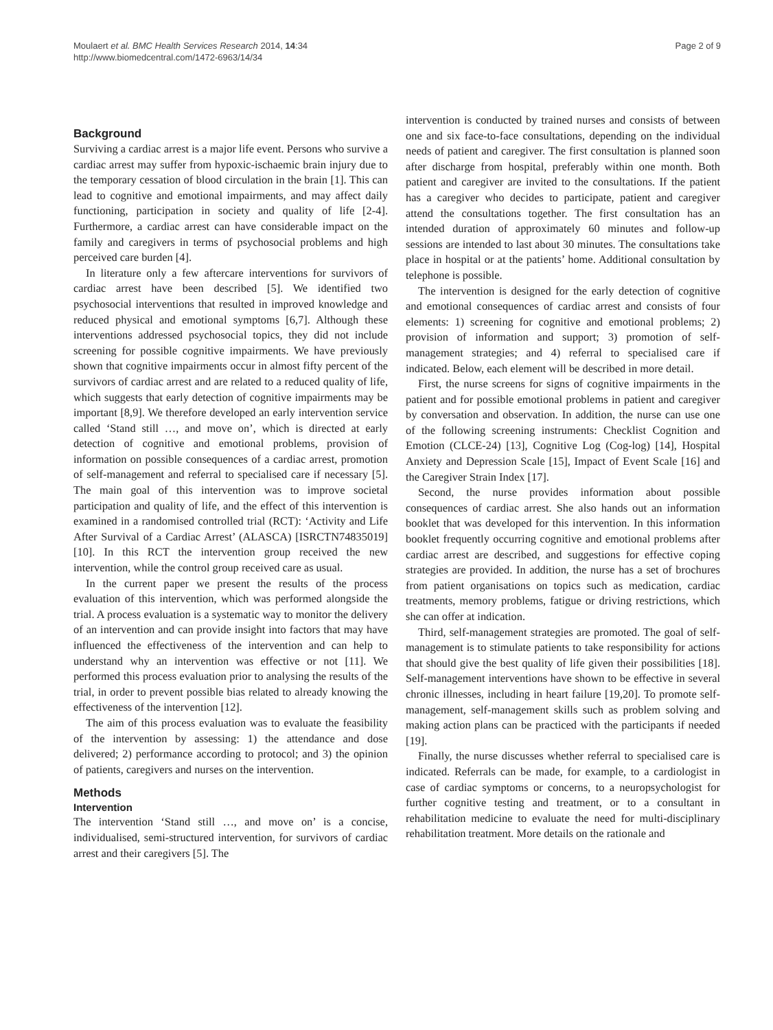Moulaert et al. BMC Health Services Research 2014, 14:34
http://www.biomedcentral.com/1472-6963/14/34
Page 2 of 9
Background
Surviving a cardiac arrest is a major life event. Persons who survive a cardiac arrest may suffer from hypoxic-ischaemic brain injury due to the temporary cessation of blood circulation in the brain [1]. This can lead to cognitive and emotional impairments, and may affect daily functioning, participation in society and quality of life [2-4]. Furthermore, a cardiac arrest can have considerable impact on the family and caregivers in terms of psychosocial problems and high perceived care burden [4].
In literature only a few aftercare interventions for survivors of cardiac arrest have been described [5]. We identified two psychosocial interventions that resulted in improved knowledge and reduced physical and emotional symptoms [6,7]. Although these interventions addressed psychosocial topics, they did not include screening for possible cognitive impairments. We have previously shown that cognitive impairments occur in almost fifty percent of the survivors of cardiac arrest and are related to a reduced quality of life, which suggests that early detection of cognitive impairments may be important [8,9]. We therefore developed an early intervention service called ‘Stand still …, and move on’, which is directed at early detection of cognitive and emotional problems, provision of information on possible consequences of a cardiac arrest, promotion of self-management and referral to specialised care if necessary [5]. The main goal of this intervention was to improve societal participation and quality of life, and the effect of this intervention is examined in a randomised controlled trial (RCT): ‘Activity and Life After Survival of a Cardiac Arrest’ (ALASCA) [ISRCTN74835019] [10]. In this RCT the intervention group received the new intervention, while the control group received care as usual.
In the current paper we present the results of the process evaluation of this intervention, which was performed alongside the trial. A process evaluation is a systematic way to monitor the delivery of an intervention and can provide insight into factors that may have influenced the effectiveness of the intervention and can help to understand why an intervention was effective or not [11]. We performed this process evaluation prior to analysing the results of the trial, in order to prevent possible bias related to already knowing the effectiveness of the intervention [12].
The aim of this process evaluation was to evaluate the feasibility of the intervention by assessing: 1) the attendance and dose delivered; 2) performance according to protocol; and 3) the opinion of patients, caregivers and nurses on the intervention.
Methods
Intervention
The intervention ‘Stand still …, and move on’ is a concise, individualised, semi-structured intervention, for survivors of cardiac arrest and their caregivers [5]. The
intervention is conducted by trained nurses and consists of between one and six face-to-face consultations, depending on the individual needs of patient and caregiver. The first consultation is planned soon after discharge from hospital, preferably within one month. Both patient and caregiver are invited to the consultations. If the patient has a caregiver who decides to participate, patient and caregiver attend the consultations together. The first consultation has an intended duration of approximately 60 minutes and follow-up sessions are intended to last about 30 minutes. The consultations take place in hospital or at the patients’ home. Additional consultation by telephone is possible.
The intervention is designed for the early detection of cognitive and emotional consequences of cardiac arrest and consists of four elements: 1) screening for cognitive and emotional problems; 2) provision of information and support; 3) promotion of self-management strategies; and 4) referral to specialised care if indicated. Below, each element will be described in more detail.
First, the nurse screens for signs of cognitive impairments in the patient and for possible emotional problems in patient and caregiver by conversation and observation. In addition, the nurse can use one of the following screening instruments: Checklist Cognition and Emotion (CLCE-24) [13], Cognitive Log (Cog-log) [14], Hospital Anxiety and Depression Scale [15], Impact of Event Scale [16] and the Caregiver Strain Index [17].
Second, the nurse provides information about possible consequences of cardiac arrest. She also hands out an information booklet that was developed for this intervention. In this information booklet frequently occurring cognitive and emotional problems after cardiac arrest are described, and suggestions for effective coping strategies are provided. In addition, the nurse has a set of brochures from patient organisations on topics such as medication, cardiac treatments, memory problems, fatigue or driving restrictions, which she can offer at indication.
Third, self-management strategies are promoted. The goal of self-management is to stimulate patients to take responsibility for actions that should give the best quality of life given their possibilities [18]. Self-management interventions have shown to be effective in several chronic illnesses, including in heart failure [19,20]. To promote self-management, self-management skills such as problem solving and making action plans can be practiced with the participants if needed [19].
Finally, the nurse discusses whether referral to specialised care is indicated. Referrals can be made, for example, to a cardiologist in case of cardiac symptoms or concerns, to a neuropsychologist for further cognitive testing and treatment, or to a consultant in rehabilitation medicine to evaluate the need for multi-disciplinary rehabilitation treatment. More details on the rationale and